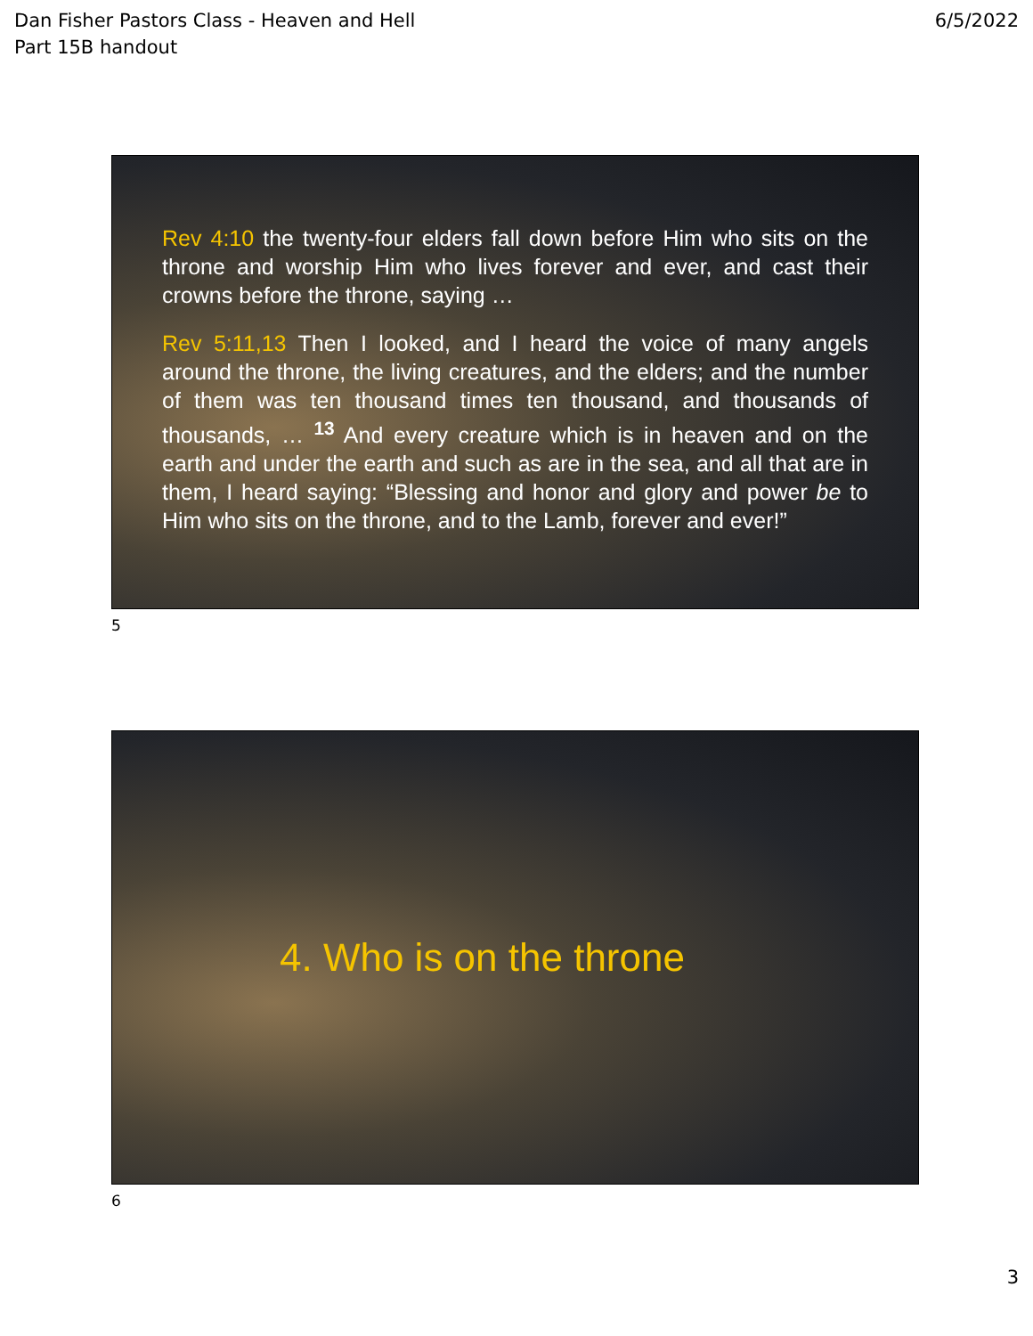Dan Fisher Pastors Class - Heaven and Hell
Part 15B handout
6/5/2022
Rev 4:10 the twenty-four elders fall down before Him who sits on the throne and worship Him who lives forever and ever, and cast their crowns before the throne, saying …
Rev 5:11,13 Then I looked, and I heard the voice of many angels around the throne, the living creatures, and the elders; and the number of them was ten thousand times ten thousand, and thousands of thousands, … <sup>13</sup> And every creature which is in heaven and on the earth and under the earth and such as are in the sea, and all that are in them, I heard saying: “Blessing and honor and glory and power be to Him who sits on the throne, and to the Lamb, forever and ever!”
5
4. Who is on the throne
6
3